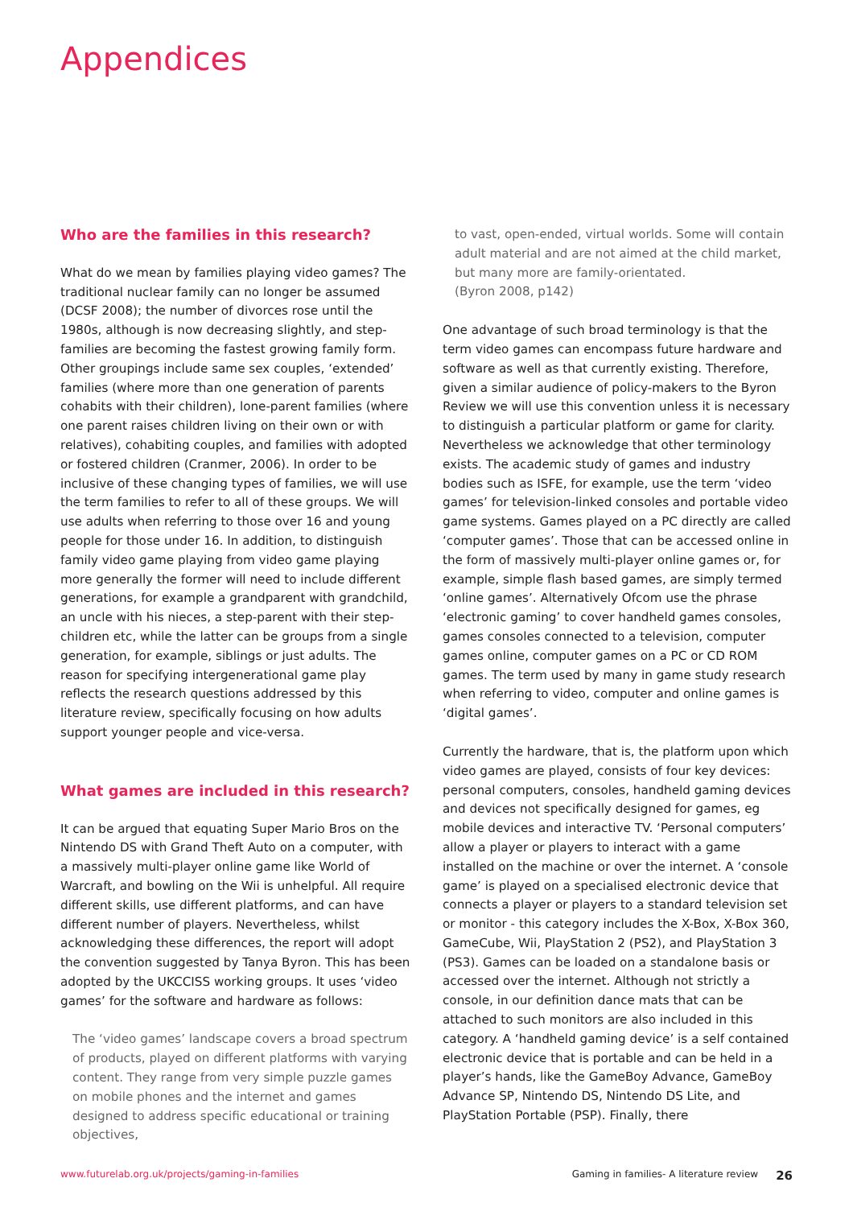Appendices
Who are the families in this research?
What do we mean by families playing video games? The traditional nuclear family can no longer be assumed (DCSF 2008); the number of divorces rose until the 1980s, although is now decreasing slightly, and step-families are becoming the fastest growing family form. Other groupings include same sex couples, ‘extended’ families (where more than one generation of parents cohabits with their children), lone-parent families (where one parent raises children living on their own or with relatives), cohabiting couples, and families with adopted or fostered children (Cranmer, 2006). In order to be inclusive of these changing types of families, we will use the term families to refer to all of these groups. We will use adults when referring to those over 16 and young people for those under 16. In addition, to distinguish family video game playing from video game playing more generally the former will need to include different generations, for example a grandparent with grandchild, an uncle with his nieces, a step-parent with their step-children etc, while the latter can be groups from a single generation, for example, siblings or just adults. The reason for specifying intergenerational game play reflects the research questions addressed by this literature review, specifically focusing on how adults support younger people and vice-versa.
What games are included in this research?
It can be argued that equating Super Mario Bros on the Nintendo DS with Grand Theft Auto on a computer, with a massively multi-player online game like World of Warcraft, and bowling on the Wii is unhelpful. All require different skills, use different platforms, and can have different number of players. Nevertheless, whilst acknowledging these differences, the report will adopt the convention suggested by Tanya Byron. This has been adopted by the UKCCISS working groups. It uses ‘video games’ for the software and hardware as follows:
The ‘video games’ landscape covers a broad spectrum of products, played on different platforms with varying content. They range from very simple puzzle games on mobile phones and the internet and games designed to address specific educational or training objectives,
to vast, open-ended, virtual worlds. Some will contain adult material and are not aimed at the child market, but many more are family-orientated.
(Byron 2008, p142)
One advantage of such broad terminology is that the term video games can encompass future hardware and software as well as that currently existing. Therefore, given a similar audience of policy-makers to the Byron Review we will use this convention unless it is necessary to distinguish a particular platform or game for clarity. Nevertheless we acknowledge that other terminology exists. The academic study of games and industry bodies such as ISFE, for example, use the term ‘video games’ for television-linked consoles and portable video game systems. Games played on a PC directly are called ‘computer games’. Those that can be accessed online in the form of massively multi-player online games or, for example, simple flash based games, are simply termed ‘online games’. Alternatively Ofcom use the phrase ‘electronic gaming’ to cover handheld games consoles, games consoles connected to a television, computer games online, computer games on a PC or CD ROM games. The term used by many in game study research when referring to video, computer and online games is ‘digital games’.
Currently the hardware, that is, the platform upon which video games are played, consists of four key devices: personal computers, consoles, handheld gaming devices and devices not specifically designed for games, eg mobile devices and interactive TV. ‘Personal computers’ allow a player or players to interact with a game installed on the machine or over the internet. A ‘console game’ is played on a specialised electronic device that connects a player or players to a standard television set or monitor - this category includes the X-Box, X-Box 360, GameCube, Wii, PlayStation 2 (PS2), and PlayStation 3 (PS3). Games can be loaded on a standalone basis or accessed over the internet. Although not strictly a console, in our definition dance mats that can be attached to such monitors are also included in this category. A ‘handheld gaming device’ is a self contained electronic device that is portable and can be held in a player’s hands, like the GameBoy Advance, GameBoy Advance SP, Nintendo DS, Nintendo DS Lite, and PlayStation Portable (PSP). Finally, there
www.futurelab.org.uk/projects/gaming-in-families Gaming in families- A literature review 26